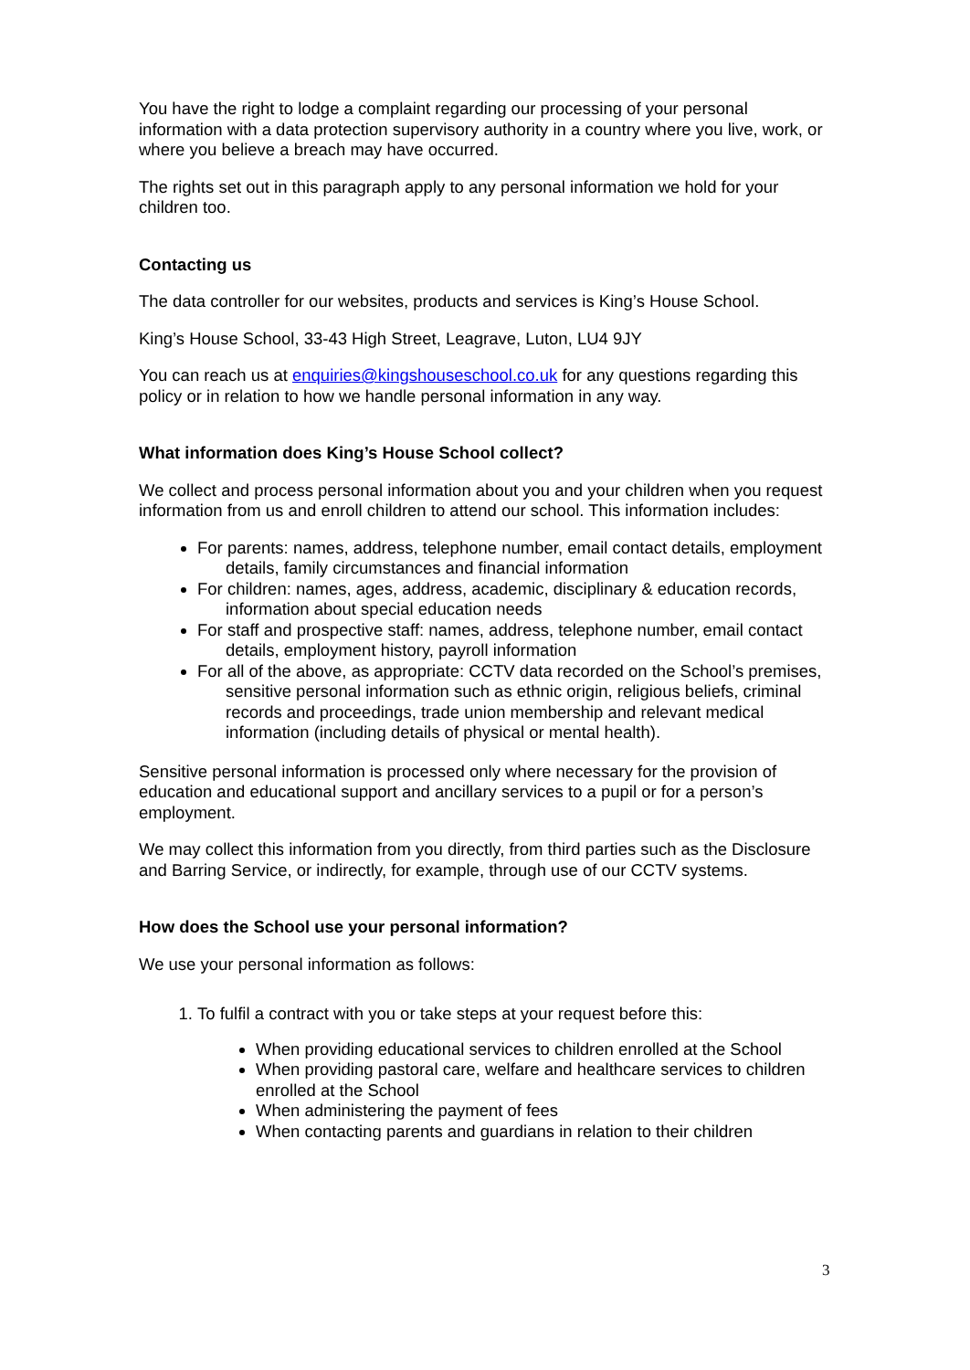You have the right to lodge a complaint regarding our processing of your personal information with a data protection supervisory authority in a country where you live, work, or where you believe a breach may have occurred.
The rights set out in this paragraph apply to any personal information we hold for your children too.
Contacting us
The data controller for our websites, products and services is King’s House School.
King’s House School, 33-43 High Street, Leagrave, Luton, LU4 9JY
You can reach us at enquiries@kingshouseschool.co.uk for any questions regarding this policy or in relation to how we handle personal information in any way.
What information does King’s House School collect?
We collect and process personal information about you and your children when you request information from us and enroll children to attend our school. This information includes:
For parents: names, address, telephone number, email contact details, employment details, family circumstances and financial information
For children: names, ages, address, academic, disciplinary & education records, information about special education needs
For staff and prospective staff: names, address, telephone number, email contact details, employment history, payroll information
For all of the above, as appropriate: CCTV data recorded on the School’s premises, sensitive personal information such as ethnic origin, religious beliefs, criminal records and proceedings, trade union membership and relevant medical information (including details of physical or mental health).
Sensitive personal information is processed only where necessary for the provision of education and educational support and ancillary services to a pupil or for a person’s employment.
We may collect this information from you directly, from third parties such as the Disclosure and Barring Service, or indirectly, for example, through use of our CCTV systems.
How does the School use your personal information?
We use your personal information as follows:
1. To fulfil a contract with you or take steps at your request before this:
When providing educational services to children enrolled at the School
When providing pastoral care, welfare and healthcare services to children enrolled at the School
When administering the payment of fees
When contacting parents and guardians in relation to their children
3